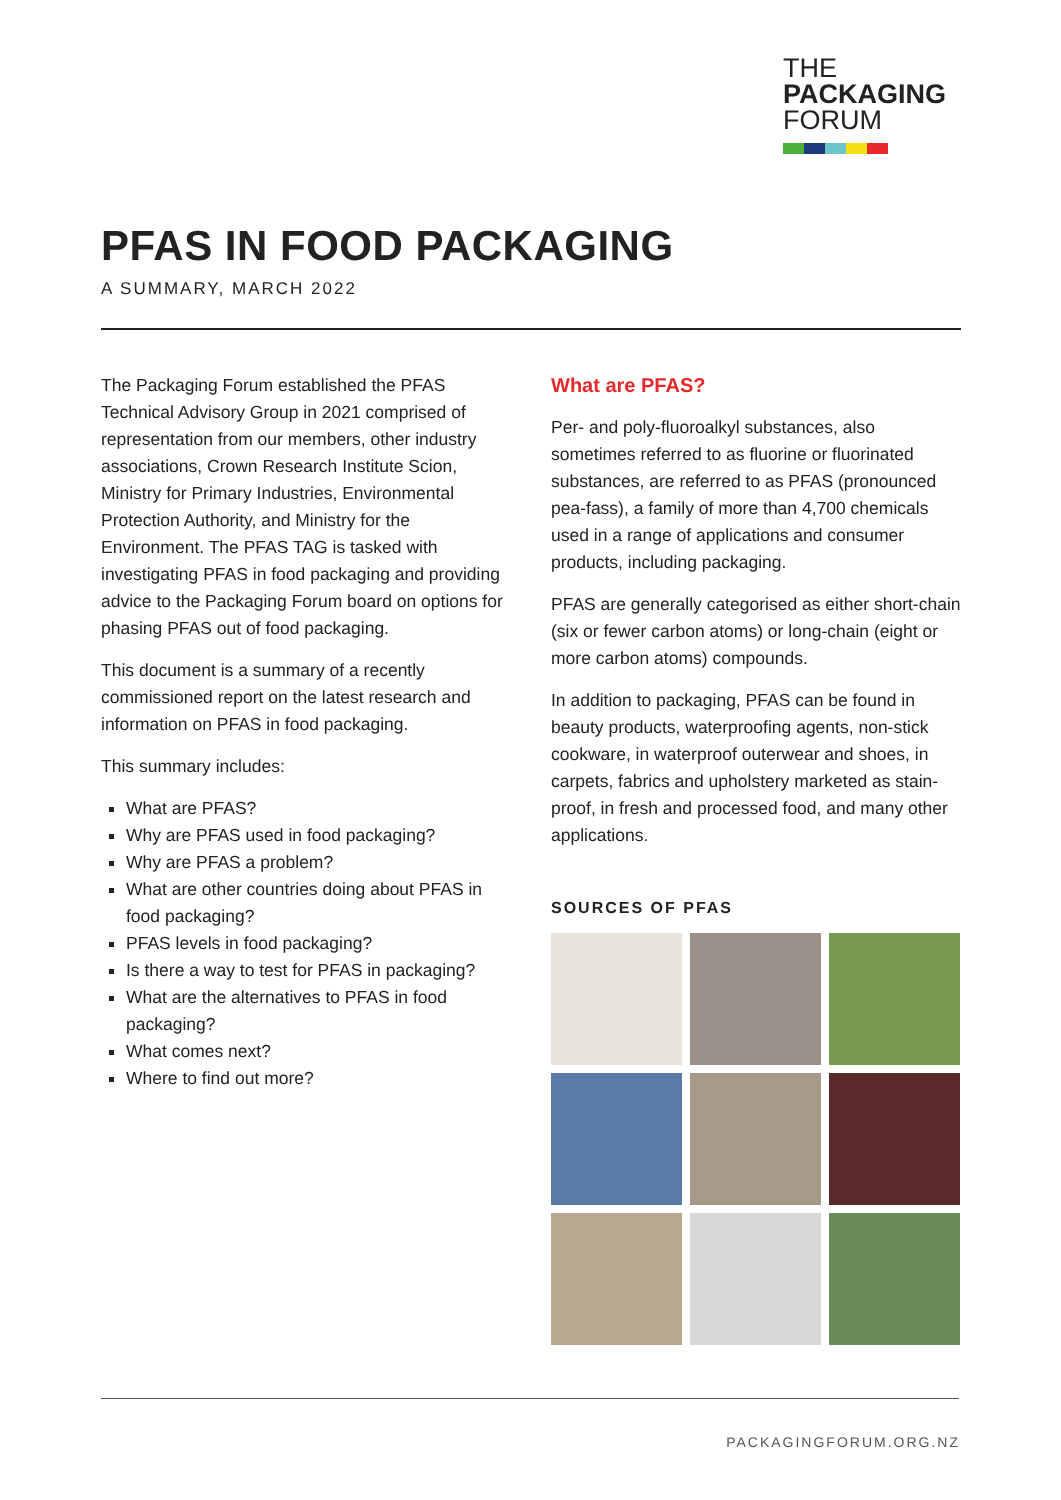THE
PACKAGING
FORUM
PFAS IN FOOD PACKAGING
A SUMMARY, MARCH 2022
The Packaging Forum established the PFAS Technical Advisory Group in 2021 comprised of representation from our members, other industry associations, Crown Research Institute Scion, Ministry for Primary Industries, Environmental Protection Authority, and Ministry for the Environment. The PFAS TAG is tasked with investigating PFAS in food packaging and providing advice to the Packaging Forum board on options for phasing PFAS out of food packaging.
This document is a summary of a recently commissioned report on the latest research and information on PFAS in food packaging.
This summary includes:
What are PFAS?
Why are PFAS used in food packaging?
Why are PFAS a problem?
What are other countries doing about PFAS in food packaging?
PFAS levels in food packaging?
Is there a way to test for PFAS in packaging?
What are the alternatives to PFAS in food packaging?
What comes next?
Where to find out more?
What are PFAS?
Per- and poly-fluoroalkyl substances, also sometimes referred to as fluorine or fluorinated substances, are referred to as PFAS (pronounced pea-fass), a family of more than 4,700 chemicals used in a range of applications and consumer products, including packaging.
PFAS are generally categorised as either short-chain (six or fewer carbon atoms) or long-chain (eight or more carbon atoms) compounds.
In addition to packaging, PFAS can be found in beauty products, waterproofing agents, non-stick cookware, in waterproof outerwear and shoes, in carpets, fabrics and upholstery marketed as stain-proof, in fresh and processed food, and many other applications.
SOURCES OF PFAS
PACKAGINGFORUM.ORG.NZ